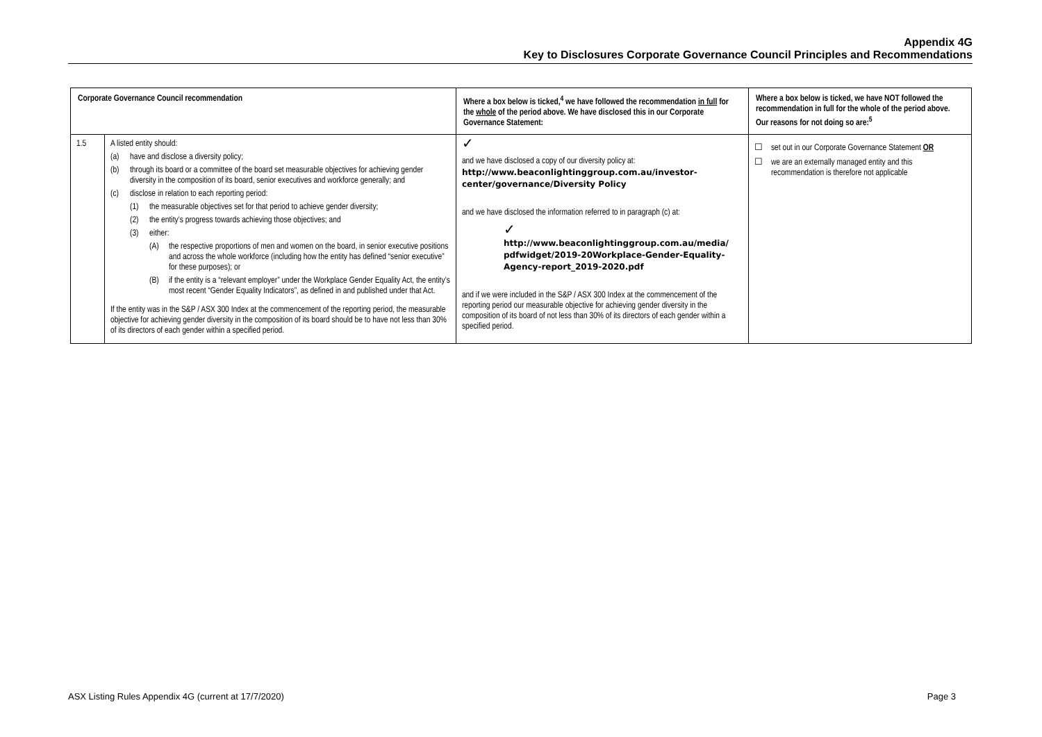Appendix 4G
Key to Disclosures Corporate Governance Council Principles and Recommendations
| Corporate Governance Council recommendation | | Where a box below is ticked,<sup>4</sup> we have followed the recommendation in full for the whole of the period above. We have disclosed this in our Corporate Governance Statement: | Where a box below is ticked, we have NOT followed the recommendation in full for the whole of the period above. Our reasons for not doing so are:<sup>5</sup> |
| --- | --- | --- | --- |
| 1.5 | A listed entity should: (a) have and disclose a diversity policy; (b) through its board or a committee of the board set measurable objectives for achieving gender diversity in the composition of its board, senior executives and workforce generally; and (c) disclose in relation to each reporting period: (1) the measurable objectives set for that period to achieve gender diversity; (2) the entity’s progress towards achieving those objectives; and (3) either: (A) the respective proportions of men and women on the board, in senior executive positions and across the whole workforce (including how the entity has defined “senior executive” for these purposes); or (B) if the entity is a “relevant employer” under the Workplace Gender Equality Act, the entity’s most recent “Gender Equality Indicators”, as defined in and published under that Act. If the entity was in the S&P / ASX 300 Index at the commencement of the reporting period, the measurable objective for achieving gender diversity in the composition of its board should be to have not less than 30% of its directors of each gender within a specified period. | ✓ and we have disclosed a copy of our diversity policy at: http://www.beaconlightinggroup.com.au/investor-center/governance/Diversity Policy and we have disclosed the information referred to in paragraph (c) at: ✓ http://www.beaconlightinggroup.com.au/media/ pdfwidget/2019-20Workplace-Gender-Equality-Agency-report_2019-2020.pdf and if we were included in the S&P / ASX 300 Index at the commencement of the reporting period our measurable objective for achieving gender diversity in the composition of its board of not less than 30% of its directors of each gender within a specified period. | ☐ set out in our Corporate Governance Statement OR ☐ we are an externally managed entity and this recommendation is therefore not applicable |
ASX Listing Rules Appendix 4G (current at 17/7/2020) Page 3